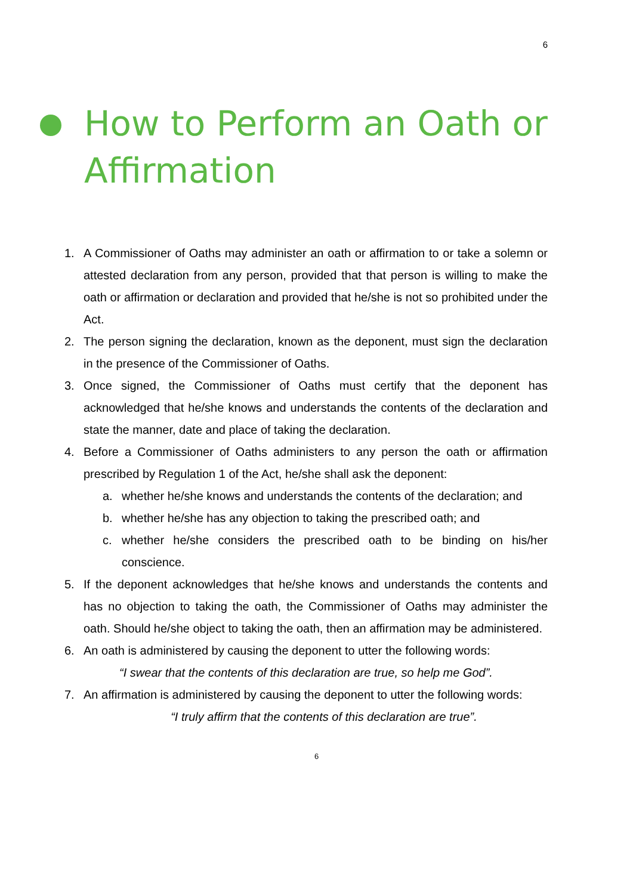6
How to Perform an Oath or
Affirmation
1. A Commissioner of Oaths may administer an oath or affirmation to or take a solemn or attested declaration from any person, provided that that person is willing to make the oath or affirmation or declaration and provided that he/she is not so prohibited under the Act.
2. The person signing the declaration, known as the deponent, must sign the declaration in the presence of the Commissioner of Oaths.
3. Once signed, the Commissioner of Oaths must certify that the deponent has acknowledged that he/she knows and understands the contents of the declaration and state the manner, date and place of taking the declaration.
4. Before a Commissioner of Oaths administers to any person the oath or affirmation prescribed by Regulation 1 of the Act, he/she shall ask the deponent:
a. whether he/she knows and understands the contents of the declaration; and
b. whether he/she has any objection to taking the prescribed oath; and
c. whether he/she considers the prescribed oath to be binding on his/her conscience.
5. If the deponent acknowledges that he/she knows and understands the contents and has no objection to taking the oath, the Commissioner of Oaths may administer the oath. Should he/she object to taking the oath, then an affirmation may be administered.
6. An oath is administered by causing the deponent to utter the following words:
“I swear that the contents of this declaration are true, so help me God”.
7. An affirmation is administered by causing the deponent to utter the following words:
“I truly affirm that the contents of this declaration are true”.
6